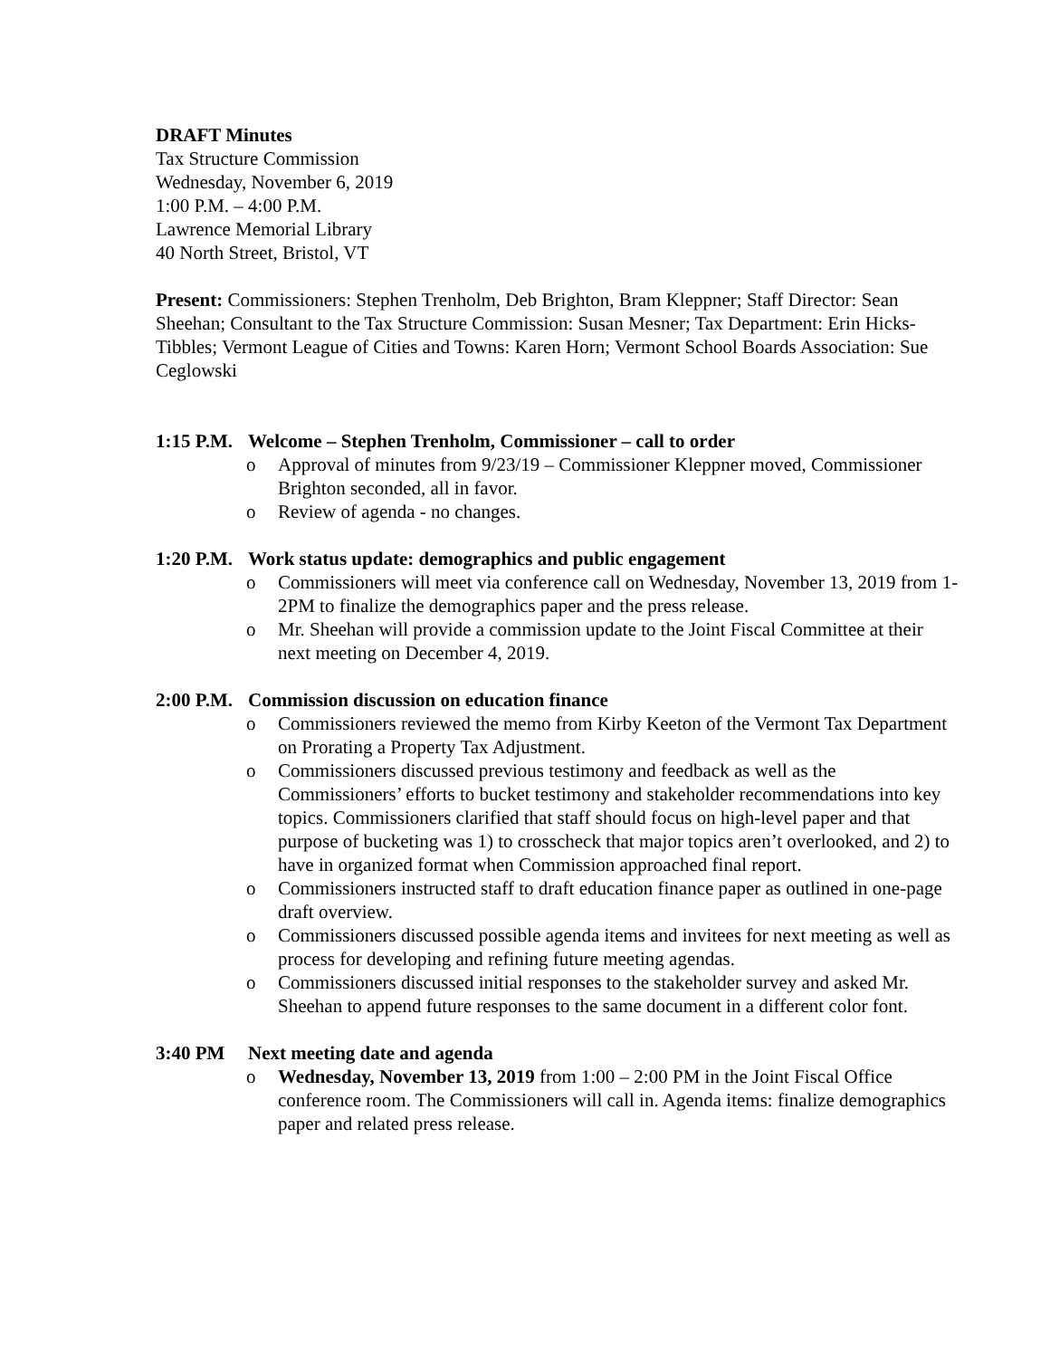DRAFT Minutes
Tax Structure Commission
Wednesday, November 6, 2019
1:00 P.M. – 4:00 P.M.
Lawrence Memorial Library
40 North Street, Bristol, VT
Present: Commissioners: Stephen Trenholm, Deb Brighton, Bram Kleppner; Staff Director: Sean Sheehan; Consultant to the Tax Structure Commission: Susan Mesner; Tax Department: Erin Hicks-Tibbles; Vermont League of Cities and Towns: Karen Horn; Vermont School Boards Association: Sue Ceglowski
1:15 P.M. Welcome – Stephen Trenholm, Commissioner – call to order
o Approval of minutes from 9/23/19 – Commissioner Kleppner moved, Commissioner Brighton seconded, all in favor.
o Review of agenda - no changes.
1:20 P.M. Work status update: demographics and public engagement
o Commissioners will meet via conference call on Wednesday, November 13, 2019 from 1-2PM to finalize the demographics paper and the press release.
o Mr. Sheehan will provide a commission update to the Joint Fiscal Committee at their next meeting on December 4, 2019.
2:00 P.M. Commission discussion on education finance
o Commissioners reviewed the memo from Kirby Keeton of the Vermont Tax Department on Prorating a Property Tax Adjustment.
o Commissioners discussed previous testimony and feedback as well as the Commissioners’ efforts to bucket testimony and stakeholder recommendations into key topics. Commissioners clarified that staff should focus on high-level paper and that purpose of bucketing was 1) to crosscheck that major topics aren’t overlooked, and 2) to have in organized format when Commission approached final report.
o Commissioners instructed staff to draft education finance paper as outlined in one-page draft overview.
o Commissioners discussed possible agenda items and invitees for next meeting as well as process for developing and refining future meeting agendas.
o Commissioners discussed initial responses to the stakeholder survey and asked Mr. Sheehan to append future responses to the same document in a different color font.
3:40 PM Next meeting date and agenda
o Wednesday, November 13, 2019 from 1:00 – 2:00 PM in the Joint Fiscal Office conference room. The Commissioners will call in. Agenda items: finalize demographics paper and related press release.